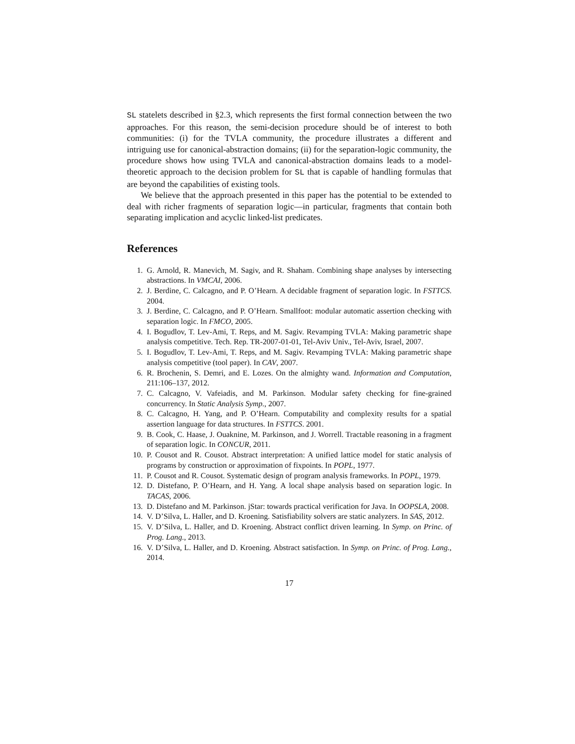SL statelets described in §2.3, which represents the first formal connection between the two approaches. For this reason, the semi-decision procedure should be of interest to both communities: (i) for the TVLA community, the procedure illustrates a different and intriguing use for canonical-abstraction domains; (ii) for the separation-logic community, the procedure shows how using TVLA and canonical-abstraction domains leads to a model-theoretic approach to the decision problem for SL that is capable of handling formulas that are beyond the capabilities of existing tools.
We believe that the approach presented in this paper has the potential to be extended to deal with richer fragments of separation logic—in particular, fragments that contain both separating implication and acyclic linked-list predicates.
References
1. G. Arnold, R. Manevich, M. Sagiv, and R. Shaham. Combining shape analyses by intersecting abstractions. In VMCAI, 2006.
2. J. Berdine, C. Calcagno, and P. O’Hearn. A decidable fragment of separation logic. In FSTTCS. 2004.
3. J. Berdine, C. Calcagno, and P. O’Hearn. Smallfoot: modular automatic assertion checking with separation logic. In FMCO, 2005.
4. I. Bogudlov, T. Lev-Ami, T. Reps, and M. Sagiv. Revamping TVLA: Making parametric shape analysis competitive. Tech. Rep. TR-2007-01-01, Tel-Aviv Univ., Tel-Aviv, Israel, 2007.
5. I. Bogudlov, T. Lev-Ami, T. Reps, and M. Sagiv. Revamping TVLA: Making parametric shape analysis competitive (tool paper). In CAV, 2007.
6. R. Brochenin, S. Demri, and E. Lozes. On the almighty wand. Information and Computation, 211:106–137, 2012.
7. C. Calcagno, V. Vafeiadis, and M. Parkinson. Modular safety checking for fine-grained concurrency. In Static Analysis Symp., 2007.
8. C. Calcagno, H. Yang, and P. O’Hearn. Computability and complexity results for a spatial assertion language for data structures. In FSTTCS. 2001.
9. B. Cook, C. Haase, J. Ouaknine, M. Parkinson, and J. Worrell. Tractable reasoning in a fragment of separation logic. In CONCUR, 2011.
10. P. Cousot and R. Cousot. Abstract interpretation: A unified lattice model for static analysis of programs by construction or approximation of fixpoints. In POPL, 1977.
11. P. Cousot and R. Cousot. Systematic design of program analysis frameworks. In POPL, 1979.
12. D. Distefano, P. O’Hearn, and H. Yang. A local shape analysis based on separation logic. In TACAS, 2006.
13. D. Distefano and M. Parkinson. jStar: towards practical verification for Java. In OOPSLA, 2008.
14. V. D’Silva, L. Haller, and D. Kroening. Satisfiability solvers are static analyzers. In SAS, 2012.
15. V. D’Silva, L. Haller, and D. Kroening. Abstract conflict driven learning. In Symp. on Princ. of Prog. Lang., 2013.
16. V. D’Silva, L. Haller, and D. Kroening. Abstract satisfaction. In Symp. on Princ. of Prog. Lang., 2014.
17